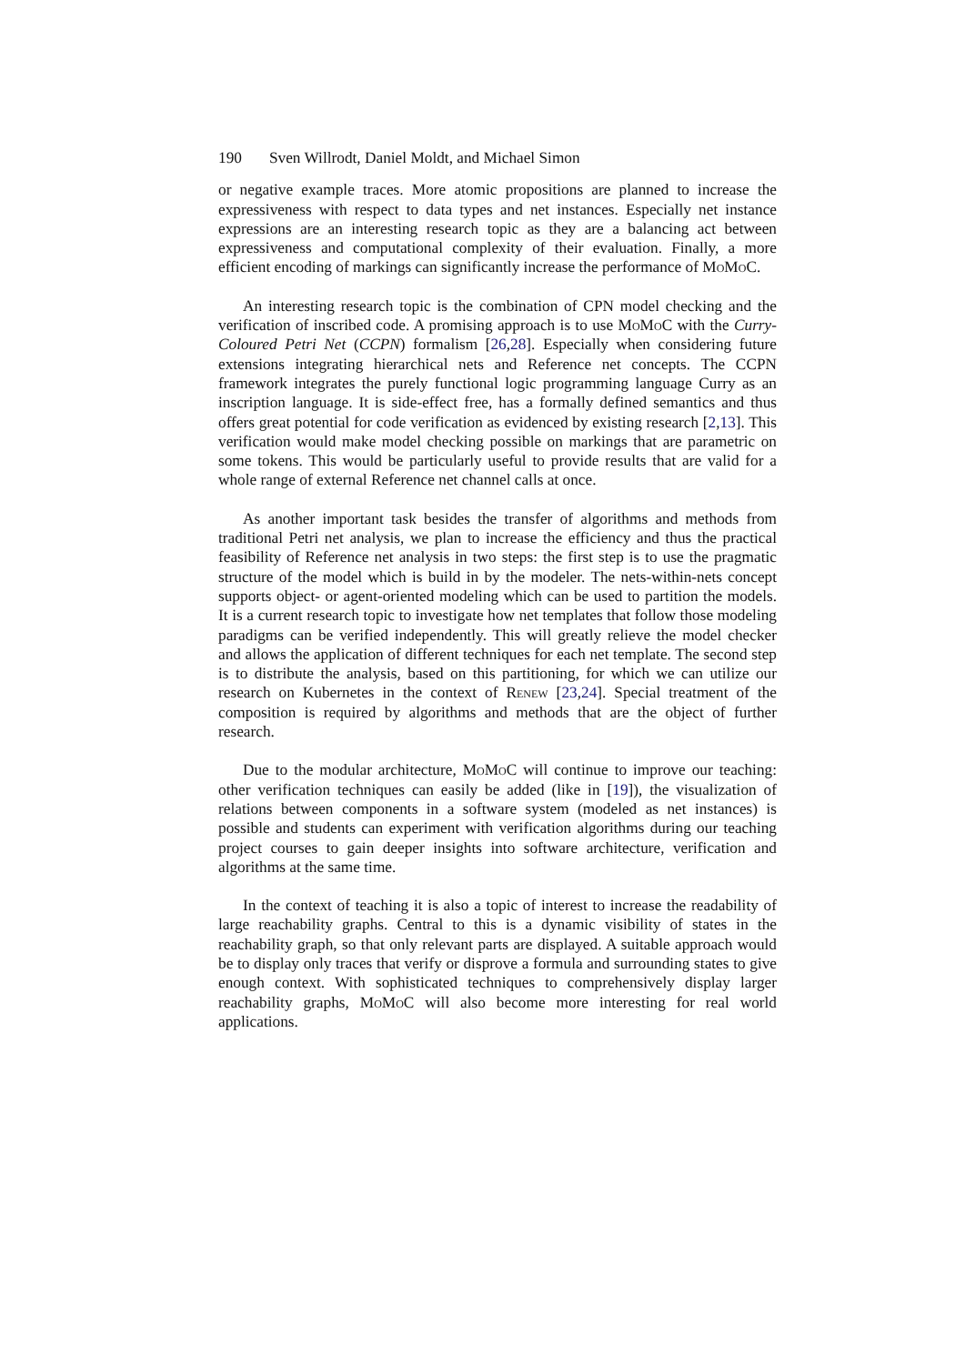190 Sven Willrodt, Daniel Moldt, and Michael Simon
or negative example traces. More atomic propositions are planned to increase the expressiveness with respect to data types and net instances. Especially net instance expressions are an interesting research topic as they are a balancing act between expressiveness and computational complexity of their evaluation. Finally, a more efficient encoding of markings can significantly increase the performance of MoMoC.
An interesting research topic is the combination of CPN model checking and the verification of inscribed code. A promising approach is to use MoMoC with the Curry-Coloured Petri Net (CCPN) formalism [26,28]. Especially when considering future extensions integrating hierarchical nets and Reference net concepts. The CCPN framework integrates the purely functional logic programming language Curry as an inscription language. It is side-effect free, has a formally defined semantics and thus offers great potential for code verification as evidenced by existing research [2,13]. This verification would make model checking possible on markings that are parametric on some tokens. This would be particularly useful to provide results that are valid for a whole range of external Reference net channel calls at once.
As another important task besides the transfer of algorithms and methods from traditional Petri net analysis, we plan to increase the efficiency and thus the practical feasibility of Reference net analysis in two steps: the first step is to use the pragmatic structure of the model which is build in by the modeler. The nets-within-nets concept supports object- or agent-oriented modeling which can be used to partition the models. It is a current research topic to investigate how net templates that follow those modeling paradigms can be verified independently. This will greatly relieve the model checker and allows the application of different techniques for each net template. The second step is to distribute the analysis, based on this partitioning, for which we can utilize our research on Kubernetes in the context of Renew [23,24]. Special treatment of the composition is required by algorithms and methods that are the object of further research.
Due to the modular architecture, MoMoC will continue to improve our teaching: other verification techniques can easily be added (like in [19]), the visualization of relations between components in a software system (modeled as net instances) is possible and students can experiment with verification algorithms during our teaching project courses to gain deeper insights into software architecture, verification and algorithms at the same time.
In the context of teaching it is also a topic of interest to increase the readability of large reachability graphs. Central to this is a dynamic visibility of states in the reachability graph, so that only relevant parts are displayed. A suitable approach would be to display only traces that verify or disprove a formula and surrounding states to give enough context. With sophisticated techniques to comprehensively display larger reachability graphs, MoMoC will also become more interesting for real world applications.